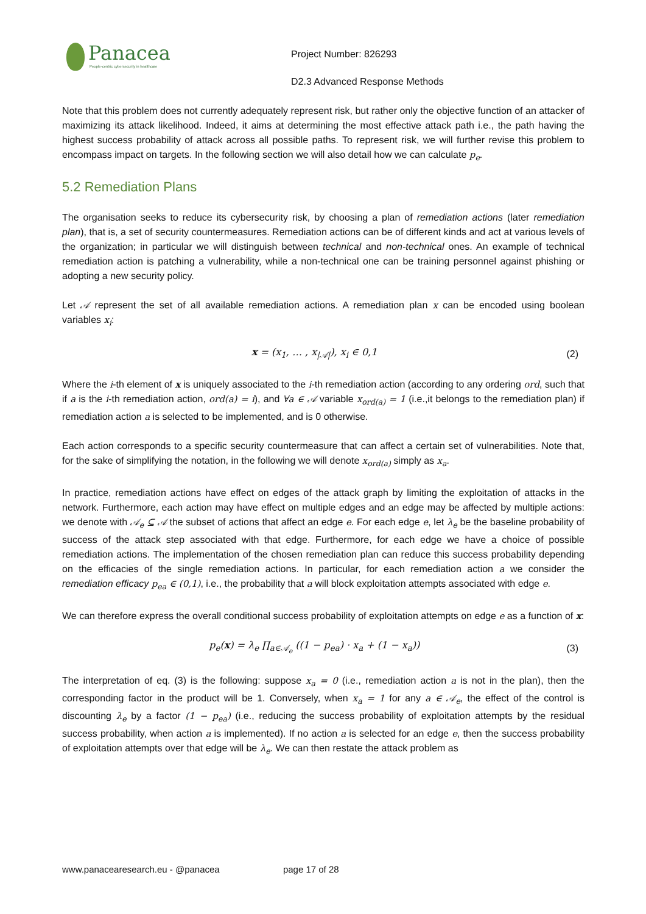Panacea
People-centric cybersecurity in healthcare
Project Number: 826293
D2.3 Advanced Response Methods
Note that this problem does not currently adequately represent risk, but rather only the objective function of an attacker of maximizing its attack likelihood. Indeed, it aims at determining the most effective attack path i.e., the path having the highest success probability of attack across all possible paths. To represent risk, we will further revise this problem to encompass impact on targets. In the following section we will also detail how we can calculate p<sub>e</sub>.
5.2 Remediation Plans
The organisation seeks to reduce its cybersecurity risk, by choosing a plan of remediation actions (later remediation plan), that is, a set of security countermeasures. Remediation actions can be of different kinds and act at various levels of the organization; in particular we will distinguish between technical and non-technical ones. An example of technical remediation action is patching a vulnerability, while a non-technical one can be training personnel against phishing or adopting a new security policy.
Let 𝒜 represent the set of all available remediation actions. A remediation plan x can be encoded using boolean variables x<sub>i</sub>:
x = (x<sub>1</sub>, … , x<sub>|𝒜|</sub>), x<sub>i</sub> ∈ 0,1 (2)
Where the i-th element of x is uniquely associated to the i-th remediation action (according to any ordering ord, such that if a is the i-th remediation action, ord(a) = i), and ∀a ∈ 𝒜 variable x<sub>ord(a)</sub> = 1 (i.e.,it belongs to the remediation plan) if remediation action a is selected to be implemented, and is 0 otherwise.
Each action corresponds to a specific security countermeasure that can affect a certain set of vulnerabilities. Note that, for the sake of simplifying the notation, in the following we will denote x<sub>ord(a)</sub> simply as x<sub>a</sub>.
In practice, remediation actions have effect on edges of the attack graph by limiting the exploitation of attacks in the network. Furthermore, each action may have effect on multiple edges and an edge may be affected by multiple actions: we denote with 𝒜<sub>e</sub> ⊆ 𝒜 the subset of actions that affect an edge e. For each edge e, let λ<sub>e</sub> be the baseline probability of success of the attack step associated with that edge. Furthermore, for each edge we have a choice of possible remediation actions. The implementation of the chosen remediation plan can reduce this success probability depending on the efficacies of the single remediation actions. In particular, for each remediation action a we consider the remediation efficacy p<sub>ea</sub> ∈ (0,1), i.e., the probability that a will block exploitation attempts associated with edge e.
We can therefore express the overall conditional success probability of exploitation attempts on edge e as a function of x:
p<sub>e</sub>(x) = λ<sub>e</sub> ∏<sub>a∈𝒜<sub>e</sub></sub> ((1 − p<sub>ea</sub>) · x<sub>a</sub> + (1 − x<sub>a</sub>))
(3)
The interpretation of eq. (3) is the following: suppose x<sub>a</sub> = 0 (i.e., remediation action a is not in the plan), then the corresponding factor in the product will be 1. Conversely, when x<sub>a</sub> = 1 for any a ∈ 𝒜<sub>e</sub>, the effect of the control is discounting λ<sub>e</sub> by a factor (1 − p<sub>ea</sub>) (i.e., reducing the success probability of exploitation attempts by the residual success probability, when action a is implemented). If no action a is selected for an edge e, then the success probability of exploitation attempts over that edge will be λ<sub>e</sub>. We can then restate the attack problem as
www.panacearesearch.eu - @panacea page 17 of 28